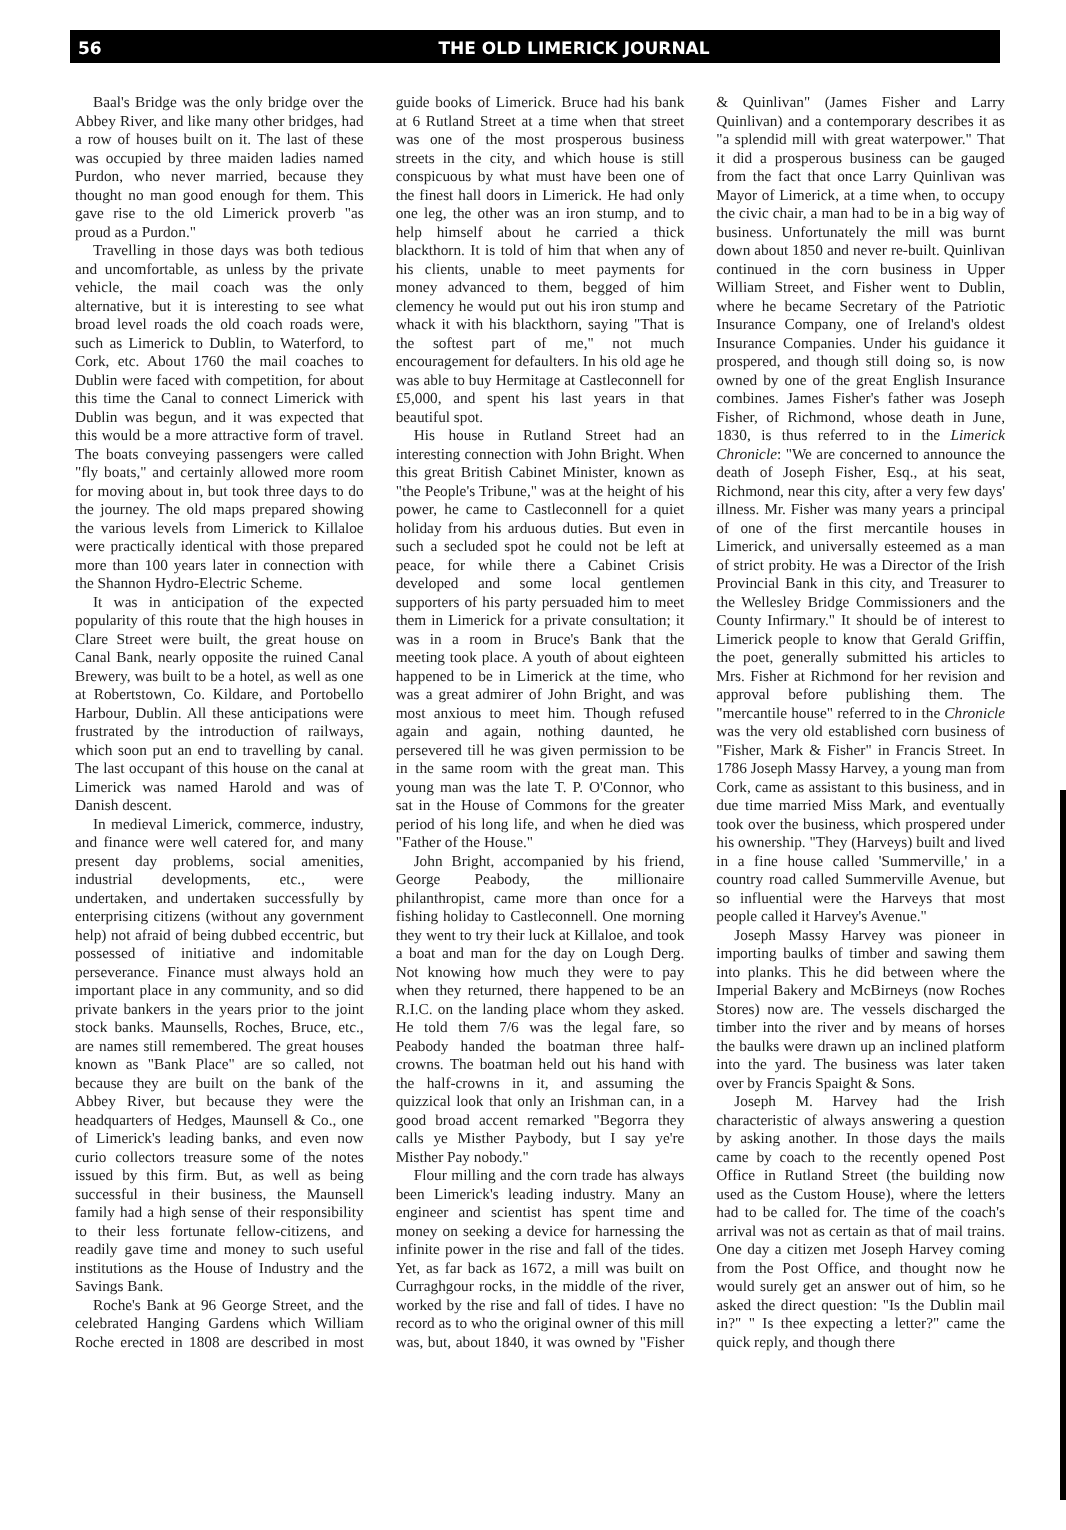56 THE OLD LIMERICK JOURNAL
Baal's Bridge was the only bridge over the Abbey River, and like many other bridges, had a row of houses built on it. The last of these was occupied by three maiden ladies named Purdon, who never married, because they thought no man good enough for them. This gave rise to the old Limerick proverb "as proud as a Purdon."
Travelling in those days was both tedious and uncomfortable, as unless by the private vehicle, the mail coach was the only alternative, but it is interesting to see what broad level roads the old coach roads were, such as Limerick to Dublin, to Waterford, to Cork, etc. About 1760 the mail coaches to Dublin were faced with competition, for about this time the Canal to connect Limerick with Dublin was begun, and it was expected that this would be a more attractive form of travel. The boats conveying passengers were called "fly boats," and certainly allowed more room for moving about in, but took three days to do the journey. The old maps prepared showing the various levels from Limerick to Killaloe were practically identical with those prepared more than 100 years later in connection with the Shannon Hydro-Electric Scheme.
It was in anticipation of the expected popularity of this route that the high houses in Clare Street were built, the great house on Canal Bank, nearly opposite the ruined Canal Brewery, was built to be a hotel, as well as one at Robertstown, Co. Kildare, and Portobello Harbour, Dublin. All these anticipations were frustrated by the introduction of railways, which soon put an end to travelling by canal. The last occupant of this house on the canal at Limerick was named Harold and was of Danish descent.
In medieval Limerick, commerce, industry, and finance were well catered for, and many present day problems, social amenities, industrial developments, etc., were undertaken, and undertaken successfully by enterprising citizens (without any government help) not afraid of being dubbed eccentric, but possessed of initiative and indomitable perseverance. Finance must always hold an important place in any community, and so did private bankers in the years prior to the joint stock banks. Maunsells, Roches, Bruce, etc., are names still remembered. The great houses known as "Bank Place" are so called, not because they are built on the bank of the Abbey River, but because they were the headquarters of Hedges, Maunsell & Co., one of Limerick's leading banks, and even now curio collectors treasure some of the notes issued by this firm. But, as well as being successful in their business, the Maunsell family had a high sense of their responsibility to their less fortunate fellow-citizens, and readily gave time and money to such useful institutions as the House of Industry and the Savings Bank.
Roche's Bank at 96 George Street, and the celebrated Hanging Gardens which William Roche erected in 1808 are described in most guide books of Limerick. Bruce had his bank at 6 Rutland Street at a time when that street was one of the most prosperous business streets in the city, and which house is still conspicuous by what must have been one of the finest hall doors in Limerick. He had only one leg, the other was an iron stump, and to help himself about he carried a thick blackthorn. It is told of him that when any of his clients, unable to meet payments for money advanced to them, begged of him clemency he would put out his iron stump and whack it with his blackthorn, saying "That is the softest part of me," not much encouragement for defaulters. In his old age he was able to buy Hermitage at Castleconnell for £5,000, and spent his last years in that beautiful spot.
His house in Rutland Street had an interesting connection with John Bright. When this great British Cabinet Minister, known as "the People's Tribune," was at the height of his power, he came to Castleconnell for a quiet holiday from his arduous duties. But even in such a secluded spot he could not be left at peace, for while there a Cabinet Crisis developed and some local gentlemen supporters of his party persuaded him to meet them in Limerick for a private consultation; it was in a room in Bruce's Bank that the meeting took place. A youth of about eighteen happened to be in Limerick at the time, who was a great admirer of John Bright, and was most anxious to meet him. Though refused again and again, nothing daunted, he persevered till he was given permission to be in the same room with the great man. This young man was the late T. P. O'Connor, who sat in the House of Commons for the greater period of his long life, and when he died was "Father of the House."
John Bright, accompanied by his friend, George Peabody, the millionaire philanthropist, came more than once for a fishing holiday to Castleconnell. One morning they went to try their luck at Killaloe, and took a boat and man for the day on Lough Derg. Not knowing how much they were to pay when they returned, there happened to be an R.I.C. on the landing place whom they asked. He told them 7/6 was the legal fare, so Peabody handed the boatman three half-crowns. The boatman held out his hand with the half-crowns in it, and assuming the quizzical look that only an Irishman can, in a good broad accent remarked "Begorra they calls ye Misther Paybody, but I say ye're Misther Pay nobody."
Flour milling and the corn trade has always been Limerick's leading industry. Many an engineer and scientist has spent time and money on seeking a device for harnessing the infinite power in the rise and fall of the tides. Yet, as far back as 1672, a mill was built on Curraghgour rocks, in the middle of the river, worked by the rise and fall of tides. I have no record as to who the original owner of this mill was, but, about 1840, it was owned by "Fisher & Quinlivan" (James Fisher and Larry Quinlivan) and a contemporary describes it as "a splendid mill with great waterpower." That it did a prosperous business can be gauged from the fact that once Larry Quinlivan was Mayor of Limerick, at a time when, to occupy the civic chair, a man had to be in a big way of business. Unfortunately the mill was burnt down about 1850 and never re-built. Quinlivan continued in the corn business in Upper William Street, and Fisher went to Dublin, where he became Secretary of the Patriotic Insurance Company, one of Ireland's oldest Insurance Companies. Under his guidance it prospered, and though still doing so, is now owned by one of the great English Insurance combines. James Fisher's father was Joseph Fisher, of Richmond, whose death in June, 1830, is thus referred to in the Limerick Chronicle: "We are concerned to announce the death of Joseph Fisher, Esq., at his seat, Richmond, near this city, after a very few days' illness. Mr. Fisher was many years a principal of one of the first mercantile houses in Limerick, and universally esteemed as a man of strict probity. He was a Director of the Irish Provincial Bank in this city, and Treasurer to the Wellesley Bridge Commissioners and the County Infirmary." It should be of interest to Limerick people to know that Gerald Griffin, the poet, generally submitted his articles to Mrs. Fisher at Richmond for her revision and approval before publishing them. The "mercantile house" referred to in the Chronicle was the very old established corn business of "Fisher, Mark & Fisher" in Francis Street. In 1786 Joseph Massy Harvey, a young man from Cork, came as assistant to this business, and in due time married Miss Mark, and eventually took over the business, which prospered under his ownership. "They (Harveys) built and lived in a fine house called 'Summerville,' in a country road called Summerville Avenue, but so influential were the Harveys that most people called it Harvey's Avenue."
Joseph Massy Harvey was pioneer in importing baulks of timber and sawing them into planks. This he did between where the Imperial Bakery and McBirneys (now Roches Stores) now are. The vessels discharged the timber into the river and by means of horses the baulks were drawn up an inclined platform into the yard. The business was later taken over by Francis Spaight & Sons.
Joseph M. Harvey had the Irish characteristic of always answering a question by asking another. In those days the mails came by coach to the recently opened Post Office in Rutland Street (the building now used as the Custom House), where the letters had to be called for. The time of the coach's arrival was not as certain as that of mail trains. One day a citizen met Joseph Harvey coming from the Post Office, and thought now he would surely get an answer out of him, so he asked the direct question: "Is the Dublin mail in?" " Is thee expecting a letter?" came the quick reply, and though there